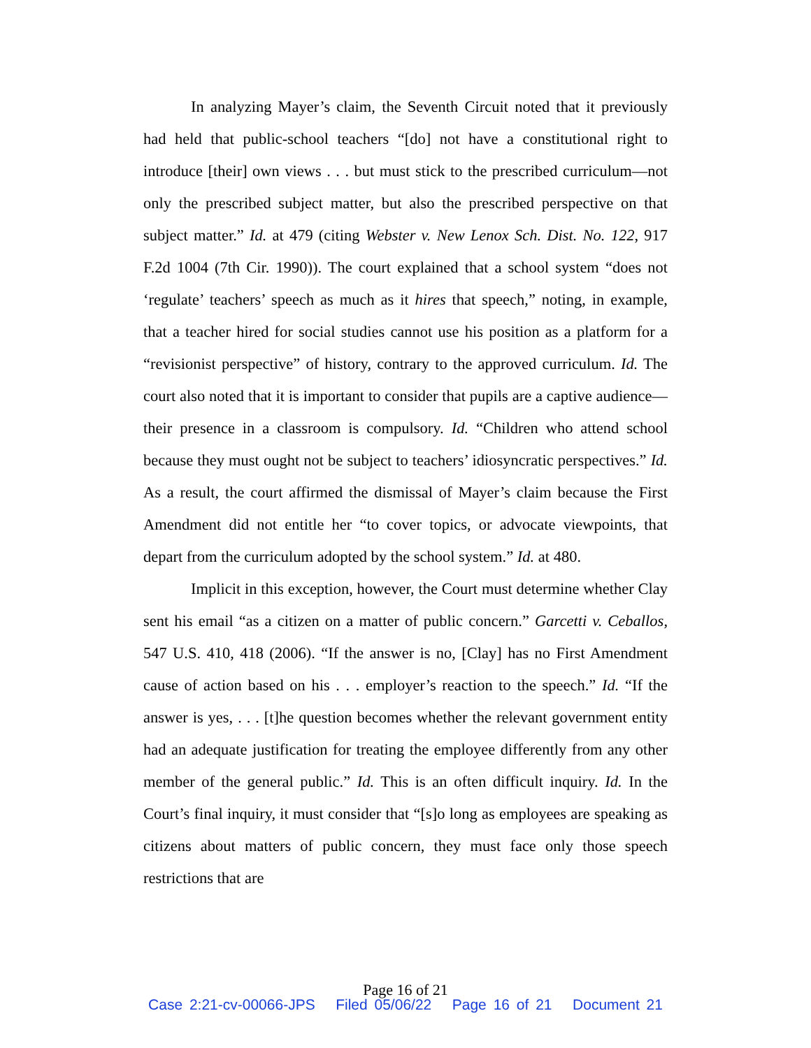In analyzing Mayer’s claim, the Seventh Circuit noted that it previously had held that public-school teachers “[do] not have a constitutional right to introduce [their] own views . . . but must stick to the prescribed curriculum—not only the prescribed subject matter, but also the prescribed perspective on that subject matter.” Id. at 479 (citing Webster v. New Lenox Sch. Dist. No. 122, 917 F.2d 1004 (7th Cir. 1990)). The court explained that a school system “does not ‘regulate’ teachers’ speech as much as it hires that speech,” noting, in example, that a teacher hired for social studies cannot use his position as a platform for a “revisionist perspective” of history, contrary to the approved curriculum. Id. The court also noted that it is important to consider that pupils are a captive audience—their presence in a classroom is compulsory. Id. “Children who attend school because they must ought not be subject to teachers’ idiosyncratic perspectives.” Id. As a result, the court affirmed the dismissal of Mayer’s claim because the First Amendment did not entitle her “to cover topics, or advocate viewpoints, that depart from the curriculum adopted by the school system.” Id. at 480.
Implicit in this exception, however, the Court must determine whether Clay sent his email “as a citizen on a matter of public concern.” Garcetti v. Ceballos, 547 U.S. 410, 418 (2006). “If the answer is no, [Clay] has no First Amendment cause of action based on his . . . employer’s reaction to the speech.” Id. “If the answer is yes, . . . [t]he question becomes whether the relevant government entity had an adequate justification for treating the employee differently from any other member of the general public.” Id. This is an often difficult inquiry. Id. In the Court’s final inquiry, it must consider that “[s]o long as employees are speaking as citizens about matters of public concern, they must face only those speech restrictions that are
Page 16 of 21
Case 2:21-cv-00066-JPS Filed 05/06/22 Page 16 of 21 Document 21